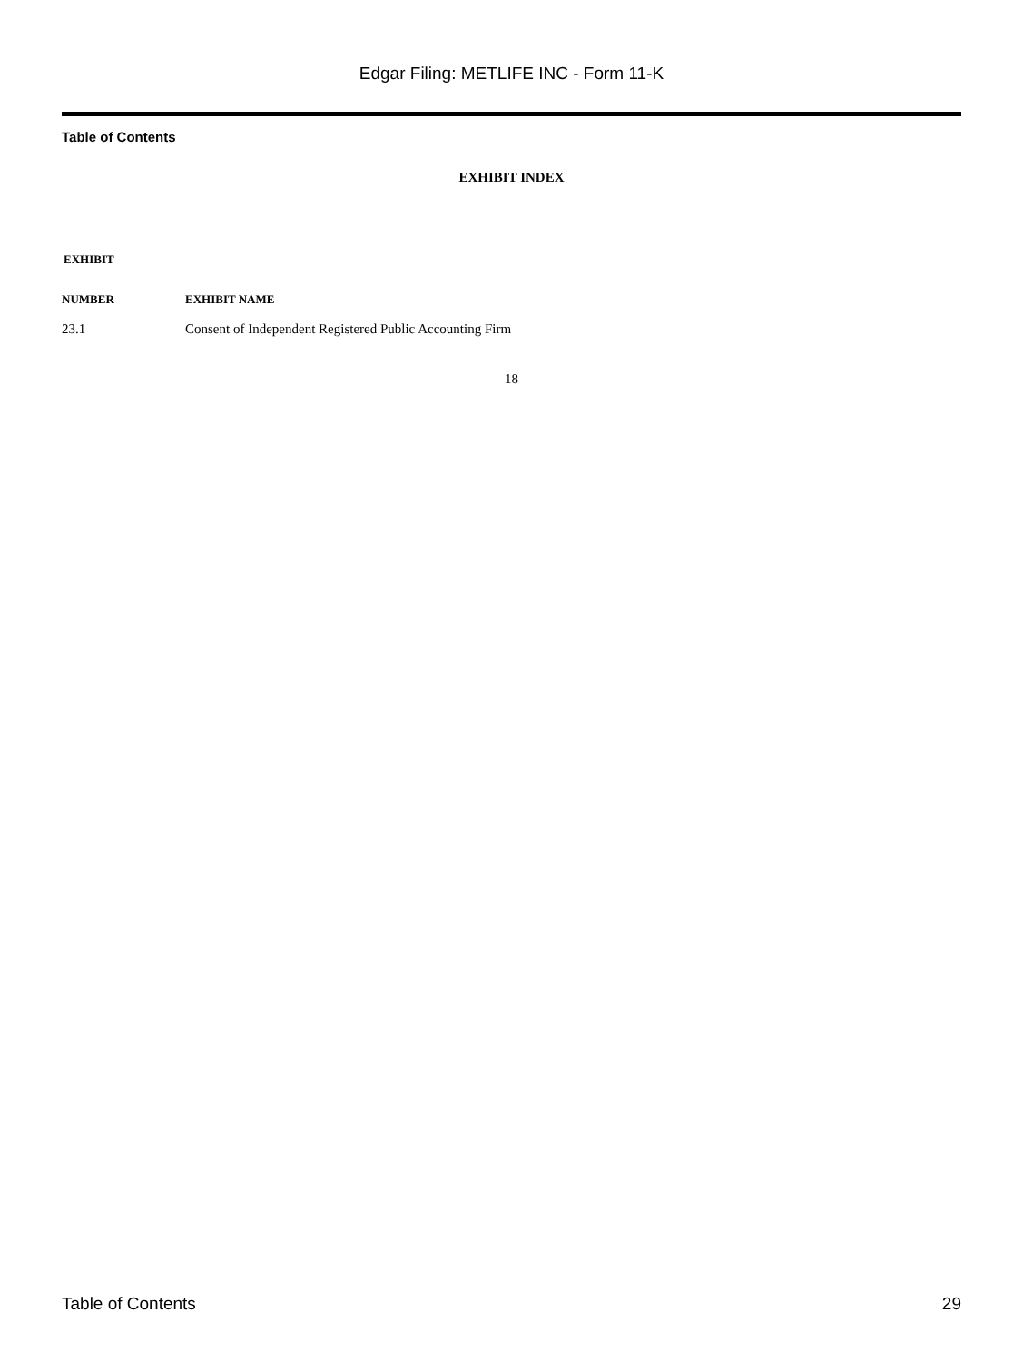Edgar Filing: METLIFE INC - Form 11-K
Table of Contents
EXHIBIT INDEX
| EXHIBIT | |
| --- | --- |
| NUMBER | EXHIBIT NAME |
| 23.1 | Consent of Independent Registered Public Accounting Firm |
18
Table of Contents 29